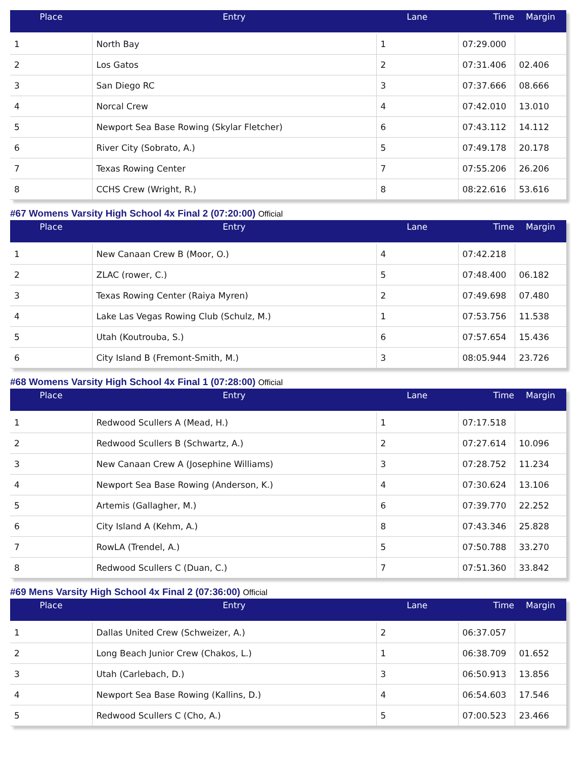| Place | Entry | Lane | Time | Margin |
| --- | --- | --- | --- | --- |
| 1 | North Bay | 1 | 07:29.000 | |
| 2 | Los Gatos | 2 | 07:31.406 | 02.406 |
| 3 | San Diego RC | 3 | 07:37.666 | 08.666 |
| 4 | Norcal Crew | 4 | 07:42.010 | 13.010 |
| 5 | Newport Sea Base Rowing (Skylar Fletcher) | 6 | 07:43.112 | 14.112 |
| 6 | River City (Sobrato, A.) | 5 | 07:49.178 | 20.178 |
| 7 | Texas Rowing Center | 7 | 07:55.206 | 26.206 |
| 8 | CCHS Crew (Wright, R.) | 8 | 08:22.616 | 53.616 |
#67 Womens Varsity High School 4x Final 2 (07:20:00) Official
| Place | Entry | Lane | Time | Margin |
| --- | --- | --- | --- | --- |
| 1 | New Canaan Crew B (Moor, O.) | 4 | 07:42.218 | |
| 2 | ZLAC (rower, C.) | 5 | 07:48.400 | 06.182 |
| 3 | Texas Rowing Center (Raiya Myren) | 2 | 07:49.698 | 07.480 |
| 4 | Lake Las Vegas Rowing Club (Schulz, M.) | 1 | 07:53.756 | 11.538 |
| 5 | Utah (Koutrouba, S.) | 6 | 07:57.654 | 15.436 |
| 6 | City Island B (Fremont-Smith, M.) | 3 | 08:05.944 | 23.726 |
#68 Womens Varsity High School 4x Final 1 (07:28:00) Official
| Place | Entry | Lane | Time | Margin |
| --- | --- | --- | --- | --- |
| 1 | Redwood Scullers A (Mead, H.) | 1 | 07:17.518 | |
| 2 | Redwood Scullers B (Schwartz, A.) | 2 | 07:27.614 | 10.096 |
| 3 | New Canaan Crew A (Josephine Williams) | 3 | 07:28.752 | 11.234 |
| 4 | Newport Sea Base Rowing (Anderson, K.) | 4 | 07:30.624 | 13.106 |
| 5 | Artemis (Gallagher, M.) | 6 | 07:39.770 | 22.252 |
| 6 | City Island A (Kehm, A.) | 8 | 07:43.346 | 25.828 |
| 7 | RowLA (Trendel, A.) | 5 | 07:50.788 | 33.270 |
| 8 | Redwood Scullers C (Duan, C.) | 7 | 07:51.360 | 33.842 |
#69 Mens Varsity High School 4x Final 2 (07:36:00) Official
| Place | Entry | Lane | Time | Margin |
| --- | --- | --- | --- | --- |
| 1 | Dallas United Crew (Schweizer, A.) | 2 | 06:37.057 | |
| 2 | Long Beach Junior Crew (Chakos, L.) | 1 | 06:38.709 | 01.652 |
| 3 | Utah (Carlebach, D.) | 3 | 06:50.913 | 13.856 |
| 4 | Newport Sea Base Rowing (Kallins, D.) | 4 | 06:54.603 | 17.546 |
| 5 | Redwood Scullers C (Cho, A.) | 5 | 07:00.523 | 23.466 |